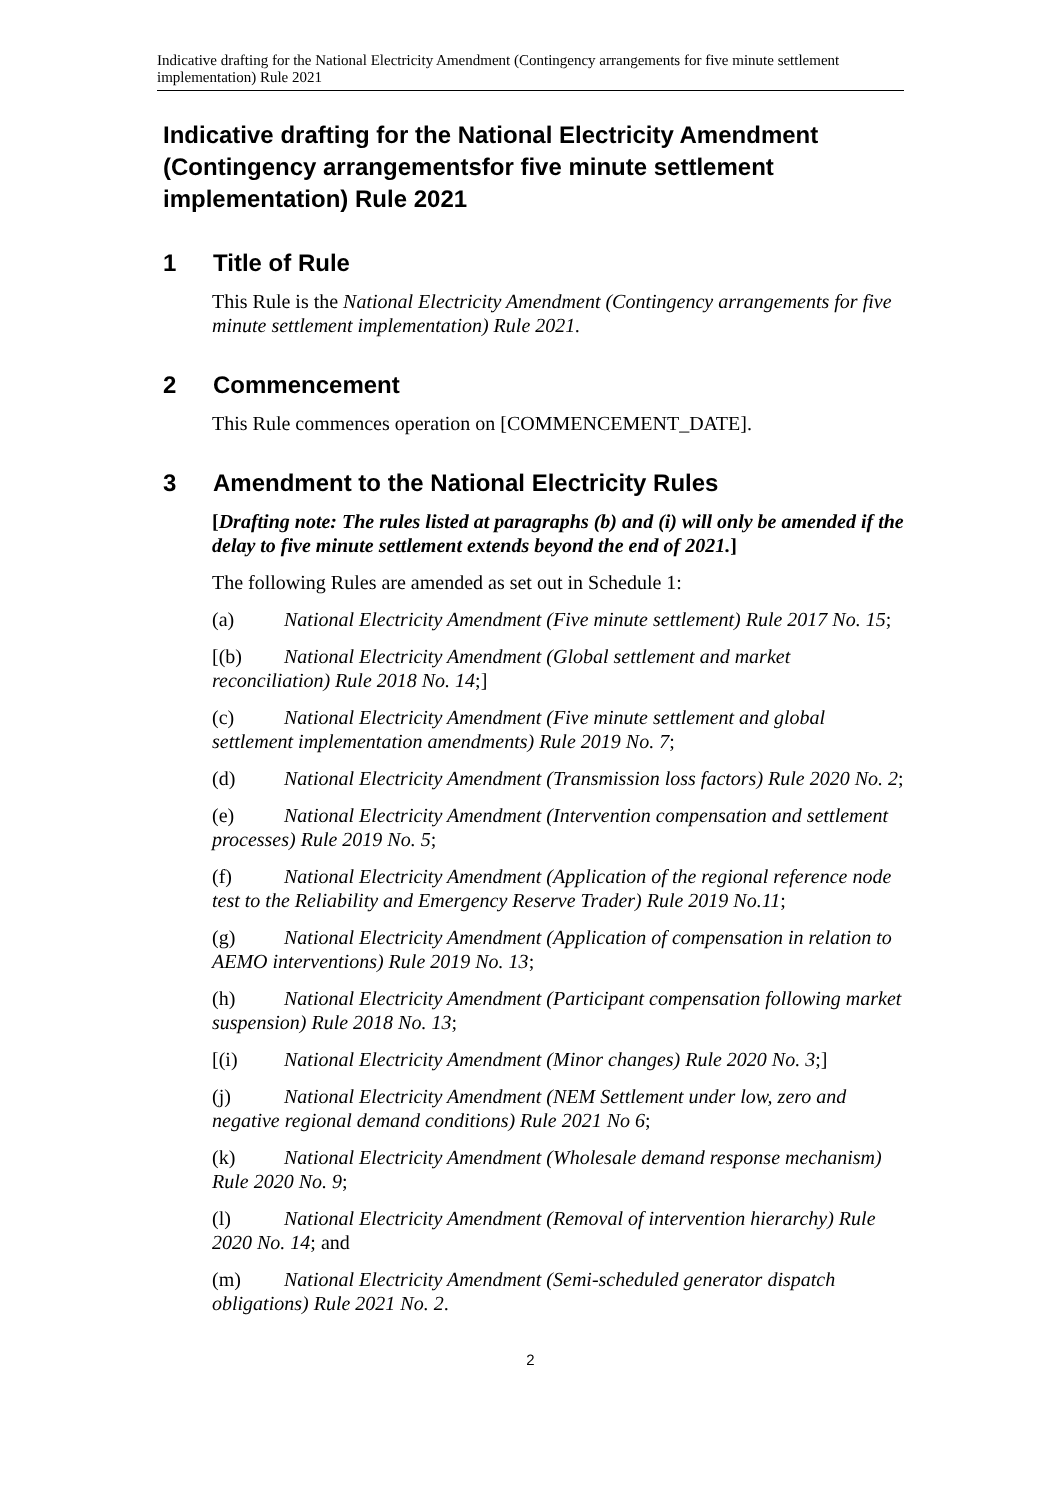Indicative drafting for the National Electricity Amendment (Contingency arrangements for five minute settlement implementation) Rule 2021
Indicative drafting for the National Electricity Amendment (Contingency arrangementsfor five minute settlement implementation) Rule 2021
1 Title of Rule
This Rule is the National Electricity Amendment (Contingency arrangements for five minute settlement implementation) Rule 2021.
2 Commencement
This Rule commences operation on [COMMENCEMENT_DATE].
3 Amendment to the National Electricity Rules
[Drafting note: The rules listed at paragraphs (b) and (i) will only be amended if the delay to five minute settlement extends beyond the end of 2021.]
The following Rules are amended as set out in Schedule 1:
(a) National Electricity Amendment (Five minute settlement) Rule 2017 No. 15;
[(b) National Electricity Amendment (Global settlement and market reconciliation) Rule 2018 No. 14;]
(c) National Electricity Amendment (Five minute settlement and global settlement implementation amendments) Rule 2019 No. 7;
(d) National Electricity Amendment (Transmission loss factors) Rule 2020 No. 2;
(e) National Electricity Amendment (Intervention compensation and settlement processes) Rule 2019 No. 5;
(f) National Electricity Amendment (Application of the regional reference node test to the Reliability and Emergency Reserve Trader) Rule 2019 No.11;
(g) National Electricity Amendment (Application of compensation in relation to AEMO interventions) Rule 2019 No. 13;
(h) National Electricity Amendment (Participant compensation following market suspension) Rule 2018 No. 13;
[(i) National Electricity Amendment (Minor changes) Rule 2020 No. 3;]
(j) National Electricity Amendment (NEM Settlement under low, zero and negative regional demand conditions) Rule 2021 No 6;
(k) National Electricity Amendment (Wholesale demand response mechanism) Rule 2020 No. 9;
(l) National Electricity Amendment (Removal of intervention hierarchy) Rule 2020 No. 14; and
(m) National Electricity Amendment (Semi-scheduled generator dispatch obligations) Rule 2021 No. 2.
2